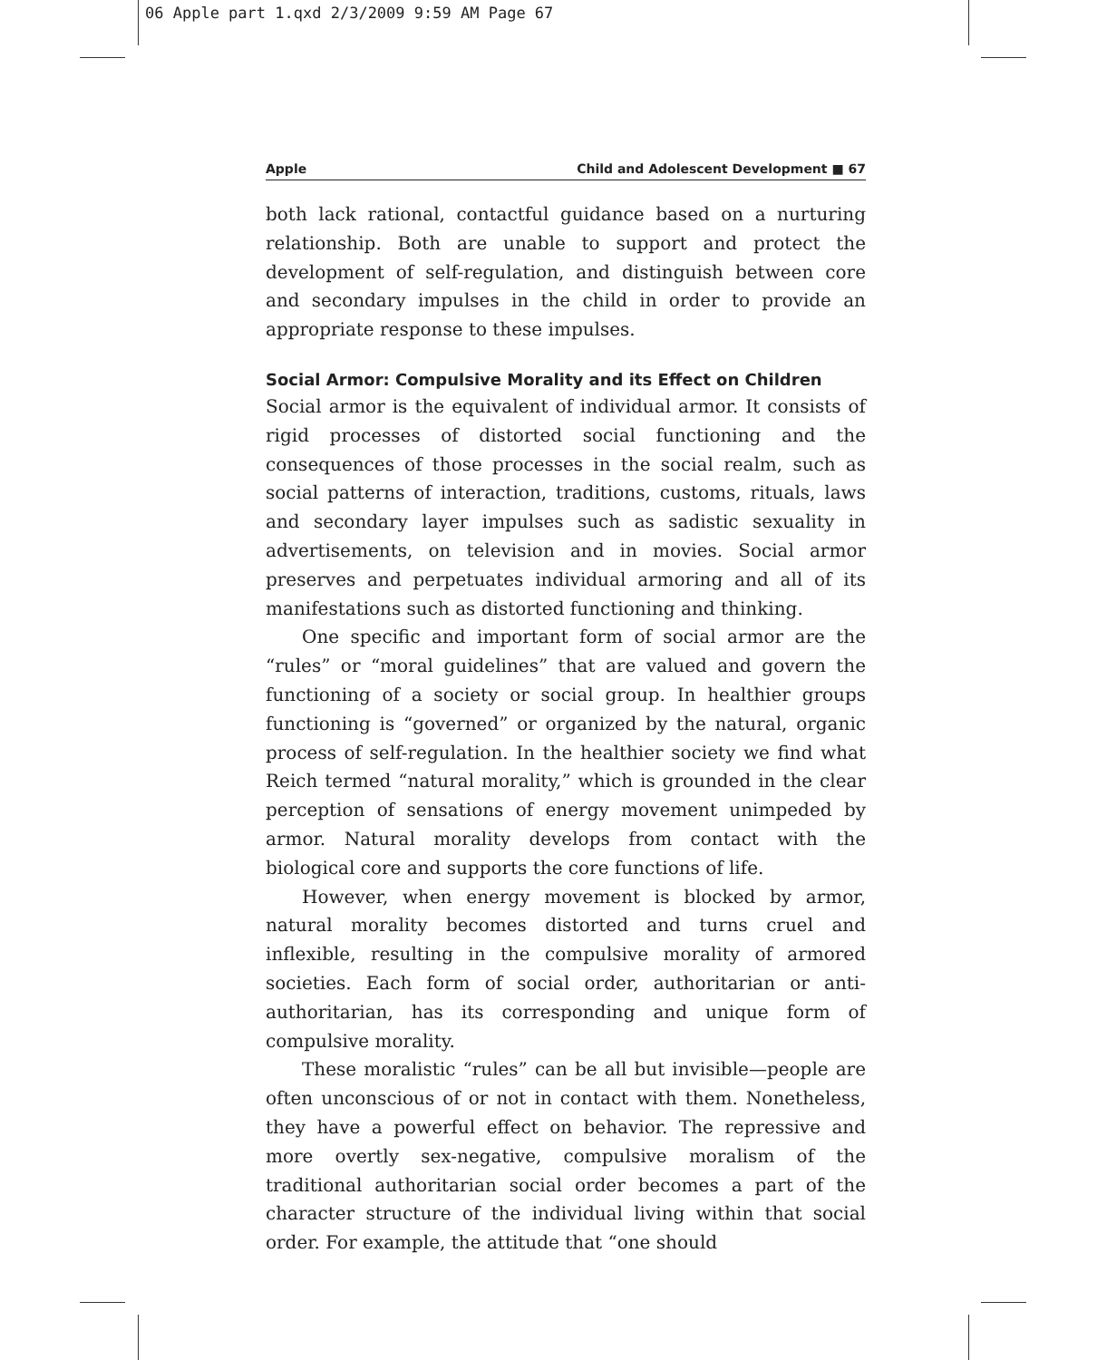06 Apple part 1.qxd 2/3/2009 9:59 AM Page 67
Apple Child and Adolescent Development ■ 67
both lack rational, contactful guidance based on a nurturing relationship. Both are unable to support and protect the development of self-regulation, and distinguish between core and secondary impulses in the child in order to provide an appropriate response to these impulses.
Social Armor: Compulsive Morality and its Effect on Children
Social armor is the equivalent of individual armor. It consists of rigid processes of distorted social functioning and the consequences of those processes in the social realm, such as social patterns of interaction, traditions, customs, rituals, laws and secondary layer impulses such as sadistic sexuality in advertisements, on television and in movies. Social armor preserves and perpetuates individual armoring and all of its manifestations such as distorted functioning and thinking.
One specific and important form of social armor are the “rules” or “moral guidelines” that are valued and govern the functioning of a society or social group. In healthier groups functioning is “governed” or organized by the natural, organic process of self-regulation. In the healthier society we find what Reich termed “natural morality,” which is grounded in the clear perception of sensations of energy movement unimpeded by armor. Natural morality develops from contact with the biological core and supports the core functions of life.
However, when energy movement is blocked by armor, natural morality becomes distorted and turns cruel and inflexible, resulting in the compulsive morality of armored societies. Each form of social order, authoritarian or anti-authoritarian, has its corresponding and unique form of compulsive morality.
These moralistic “rules” can be all but invisible—people are often unconscious of or not in contact with them. Nonetheless, they have a powerful effect on behavior. The repressive and more overtly sex-negative, compulsive moralism of the traditional authoritarian social order becomes a part of the character structure of the individual living within that social order. For example, the attitude that “one should